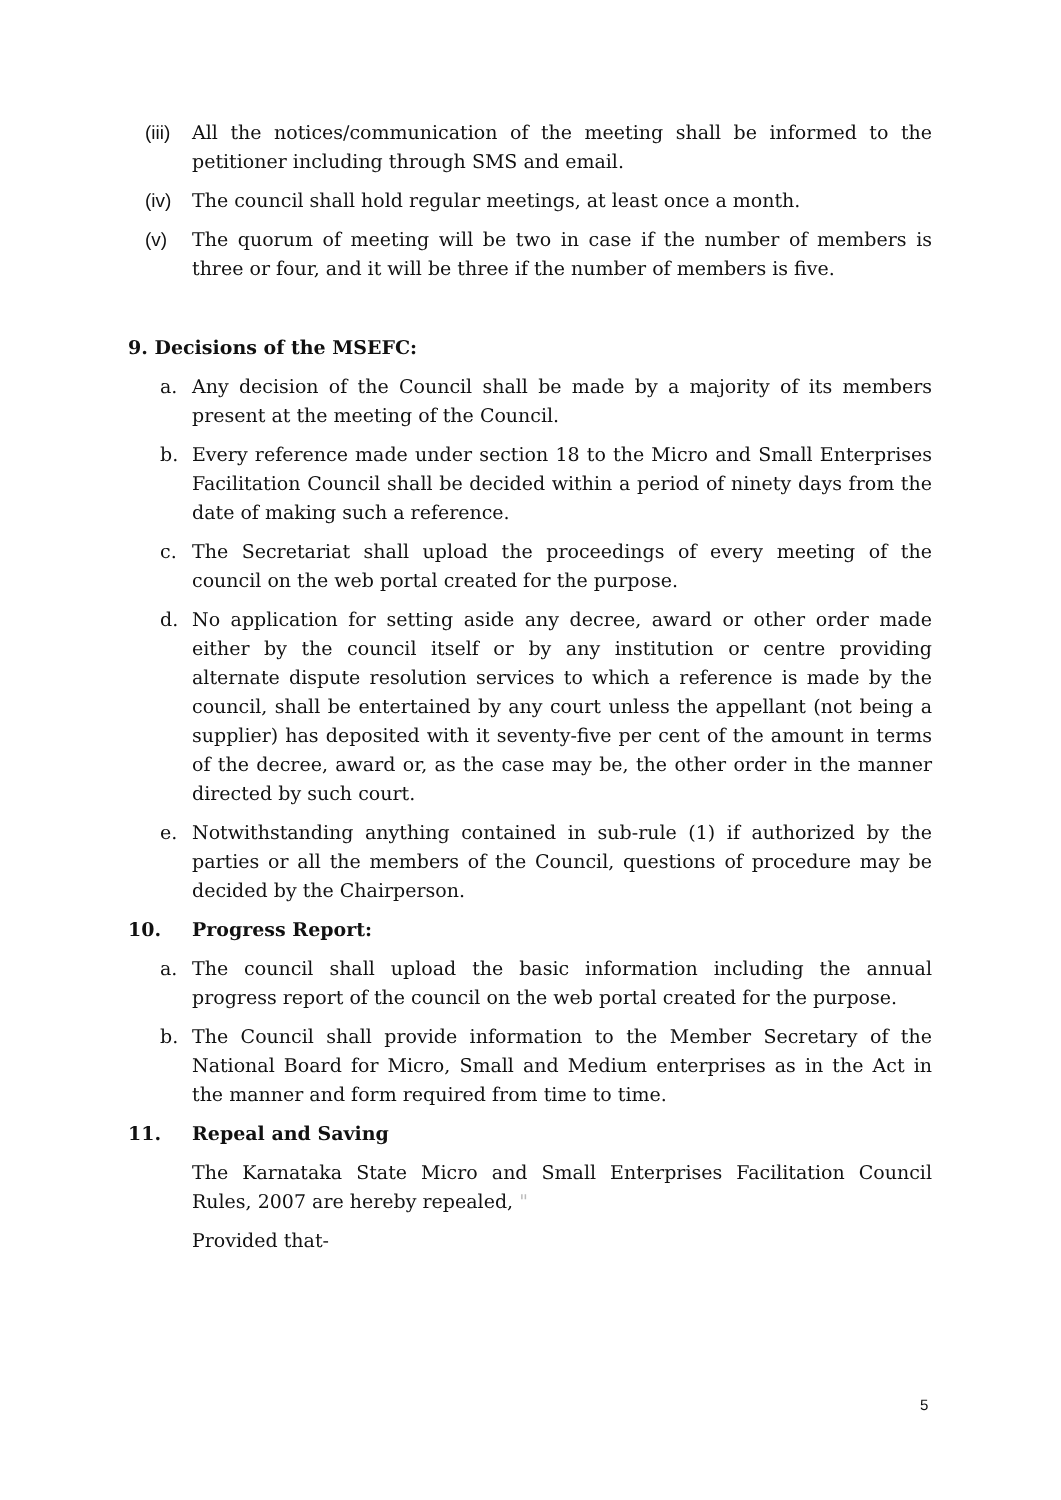(iii) All the notices/communication of the meeting shall be informed to the petitioner including through SMS and email.
(iv) The council shall hold regular meetings, at least once a month.
(v) The quorum of meeting will be two in case if the number of members is three or four, and it will be three if the number of members is five.
9. Decisions of the MSEFC:
a. Any decision of the Council shall be made by a majority of its members present at the meeting of the Council.
b. Every reference made under section 18 to the Micro and Small Enterprises Facilitation Council shall be decided within a period of ninety days from the date of making such a reference.
c. The Secretariat shall upload the proceedings of every meeting of the council on the web portal created for the purpose.
d. No application for setting aside any decree, award or other order made either by the council itself or by any institution or centre providing alternate dispute resolution services to which a reference is made by the council, shall be entertained by any court unless the appellant (not being a supplier) has deposited with it seventy-five per cent of the amount in terms of the decree, award or, as the case may be, the other order in the manner directed by such court.
e. Notwithstanding anything contained in sub-rule (1) if authorized by the parties or all the members of the Council, questions of procedure may be decided by the Chairperson.
10. Progress Report:
a. The council shall upload the basic information including the annual progress report of the council on the web portal created for the purpose.
b. The Council shall provide information to the Member Secretary of the National Board for Micro, Small and Medium enterprises as in the Act in the manner and form required from time to time.
11. Repeal and Saving
The Karnataka State Micro and Small Enterprises Facilitation Council Rules, 2007 are hereby repealed, "
Provided that-
5